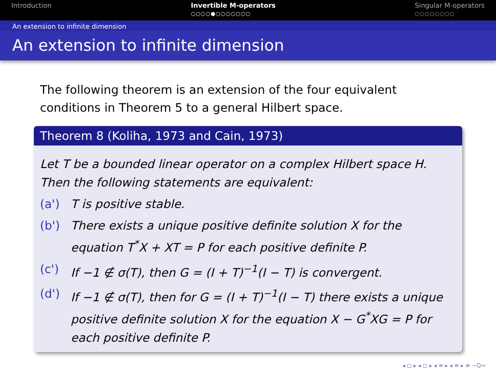Introduction Invertible M-operators
○○○○●○○○○○○○
Singular M-operators
○○○○○○○○
An extension to infinite dimension
An extension to infinite dimension
The following theorem is an extension of the four equivalent conditions in Theorem 5 to a general Hilbert space.
Theorem 8 (Koliha, 1973 and Cain, 1973)
Let T be a bounded linear operator on a complex Hilbert space H. Then the following statements are equivalent:
(a') T is positive stable.
(b') There exists a unique positive definite solution X for the equation T<sup>*</sup>X + XT = P for each positive definite P.
(c') If −1 ∉ σ(T), then G = (I + T)<sup>−1</sup>(I − T) is convergent.
(d') If −1 ∉ σ(T), then for G = (I + T)<sup>−1</sup>(I − T) there exists a unique positive definite solution X for the equation X − G<sup>*</sup>XG = P for each positive definite P.
◂ ◻ ▸ ◂ ◻ ▸ ◂ ≡ ▸ ◂ ≡ ▸ ≡ ∽Q∾